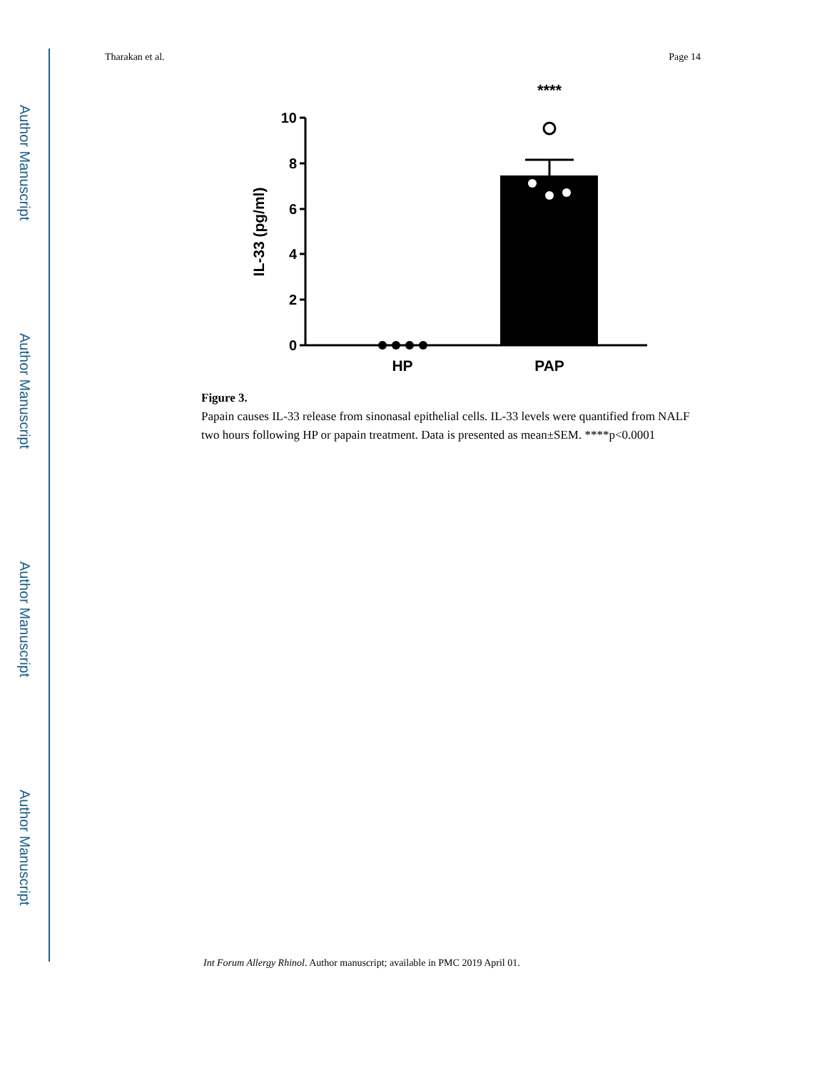Author Manuscript
Author Manuscript
Author Manuscript
Author Manuscript
Tharakan et al. Page 14
****
10
8
6
4
2
0
HP
PAP
IL-33 (pg/ml)
Figure 3.
Papain causes IL-33 release from sinonasal epithelial cells. IL-33 levels were quantified from NALF two hours following HP or papain treatment. Data is presented as mean±SEM. ****p<0.0001
Int Forum Allergy Rhinol. Author manuscript; available in PMC 2019 April 01.